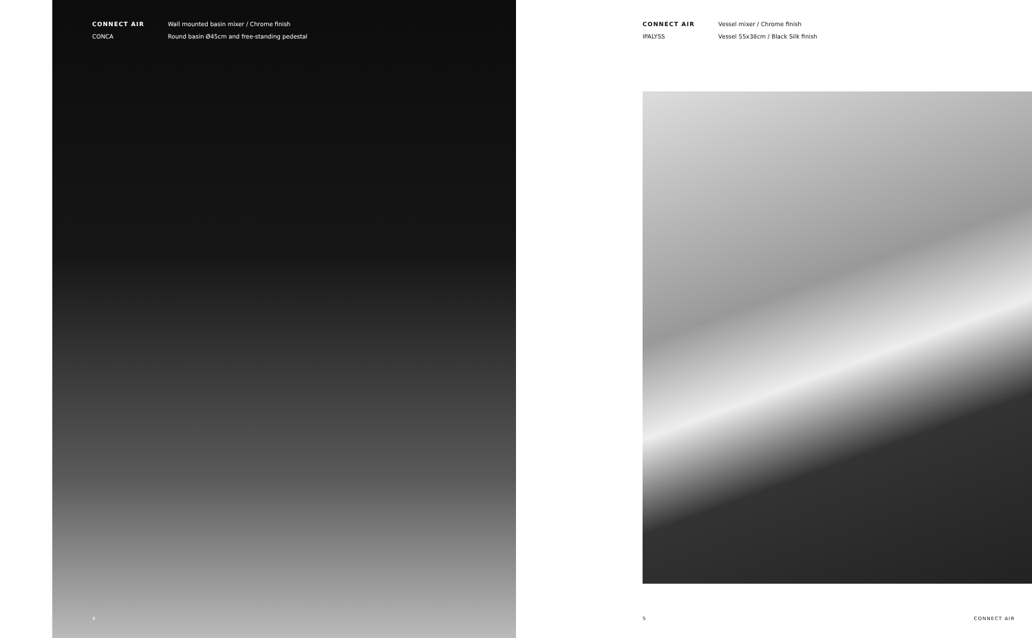CONNECT AIR
CONCA
Wall mounted basin mixer / Chrome finish
Round basin Ø45cm and free-standing pedestal
4
CONNECT AIR
IPALYSS
Vessel mixer / Chrome finish
Vessel 55x38cm / Black Silk finish
5 CONNECT AIR